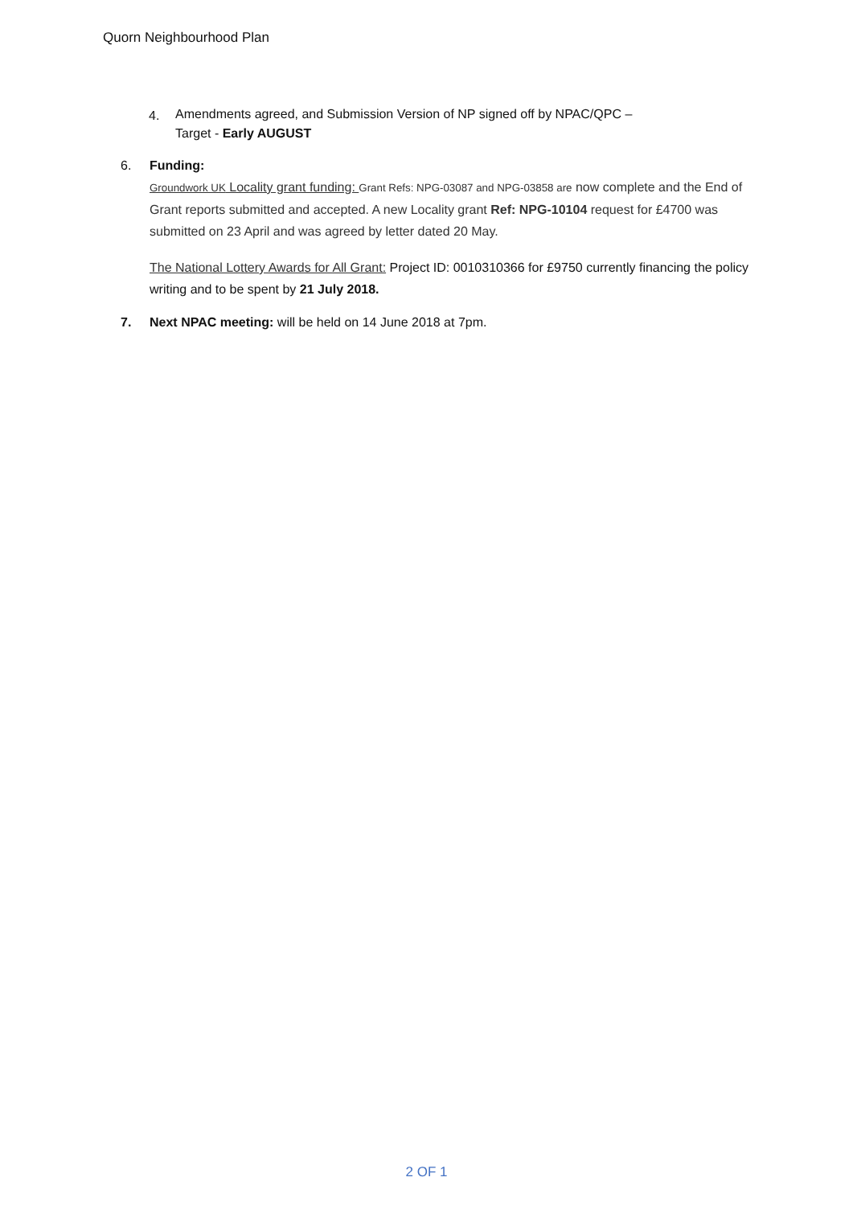Quorn Neighbourhood Plan
4. Amendments agreed, and Submission Version of NP signed off by NPAC/QPC –
Target - Early AUGUST
6. Funding:
Groundwork UK Locality grant funding: Grant Refs: NPG-03087 and NPG-03858 are now complete and the End of Grant reports submitted and accepted. A new Locality grant Ref: NPG-10104 request for £4700 was submitted on 23 April and was agreed by letter dated 20 May.
The National Lottery Awards for All Grant: Project ID: 0010310366 for £9750 currently financing the policy writing and to be spent by 21 July 2018.
7. Next NPAC meeting: will be held on 14 June 2018 at 7pm.
2 OF 1